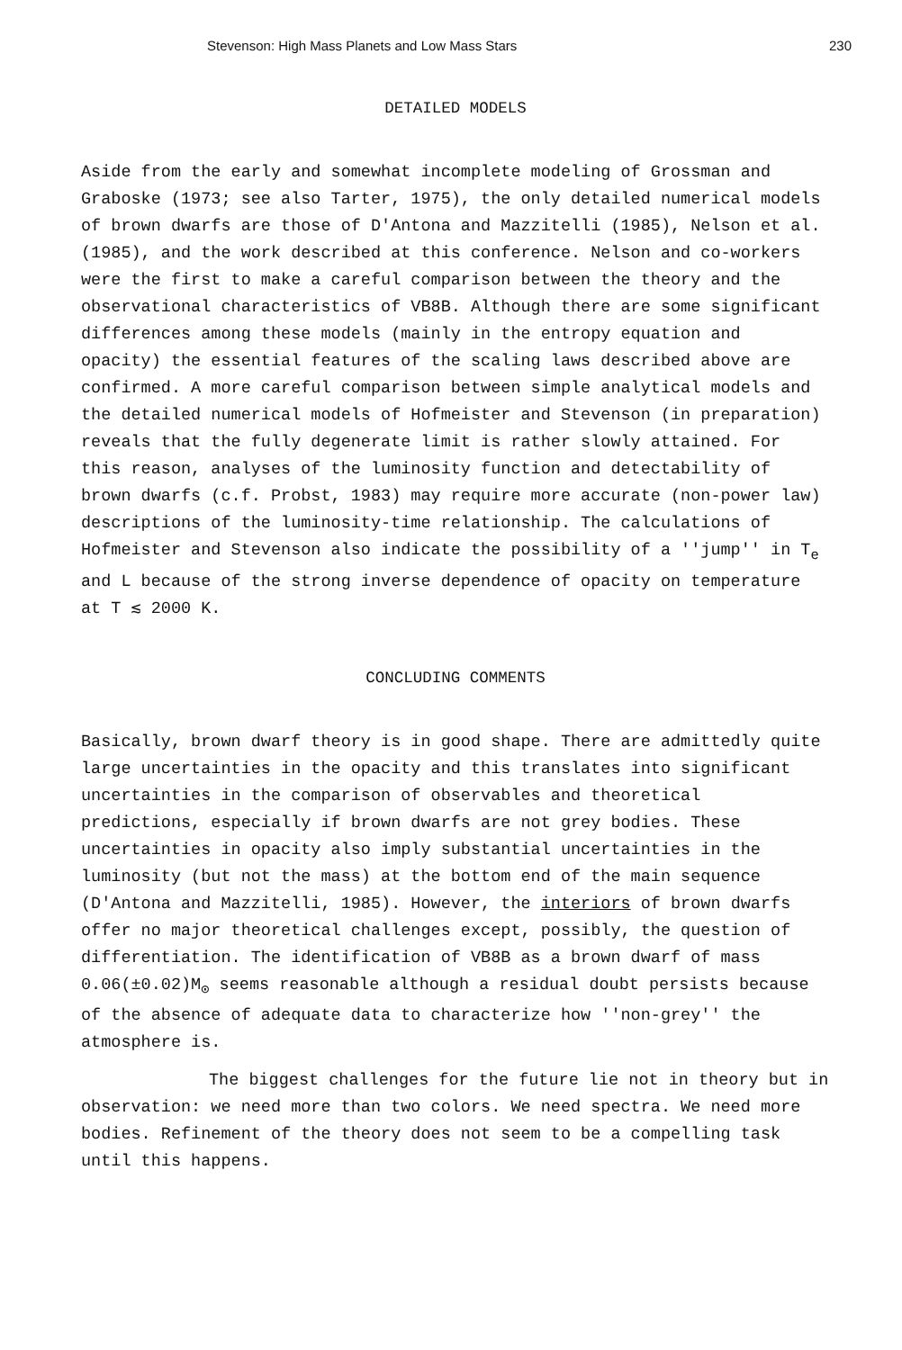Stevenson: High Mass Planets and Low Mass Stars 230
DETAILED MODELS
Aside from the early and somewhat incomplete modeling of Grossman and Graboske (1973; see also Tarter, 1975), the only detailed numerical models of brown dwarfs are those of D'Antona and Mazzitelli (1985), Nelson et al. (1985), and the work described at this conference. Nelson and co-workers were the first to make a careful comparison between the theory and the observational characteristics of VB8B. Although there are some significant differences among these models (mainly in the entropy equation and opacity) the essential features of the scaling laws described above are confirmed. A more careful comparison between simple analytical models and the detailed numerical models of Hofmeister and Stevenson (in preparation) reveals that the fully degenerate limit is rather slowly attained. For this reason, analyses of the luminosity function and detectability of brown dwarfs (c.f. Probst, 1983) may require more accurate (non-power law) descriptions of the luminosity-time relationship. The calculations of Hofmeister and Stevenson also indicate the possibility of a ''jump'' in T<sub>e</sub> and L because of the strong inverse dependence of opacity on temperature at T ≲ 2000 K.
CONCLUDING COMMENTS
Basically, brown dwarf theory is in good shape. There are admittedly quite large uncertainties in the opacity and this translates into significant uncertainties in the comparison of observables and theoretical predictions, especially if brown dwarfs are not grey bodies. These uncertainties in opacity also imply substantial uncertainties in the luminosity (but not the mass) at the bottom end of the main sequence (D'Antona and Mazzitelli, 1985). However, the interiors of brown dwarfs offer no major theoretical challenges except, possibly, the question of differentiation. The identification of VB8B as a brown dwarf of mass 0.06(±0.02)M<sub>⊙</sub> seems reasonable although a residual doubt persists because of the absence of adequate data to characterize how ''non-grey'' the atmosphere is.
The biggest challenges for the future lie not in theory but in observation: we need more than two colors. We need spectra. We need more bodies. Refinement of the theory does not seem to be a compelling task until this happens.